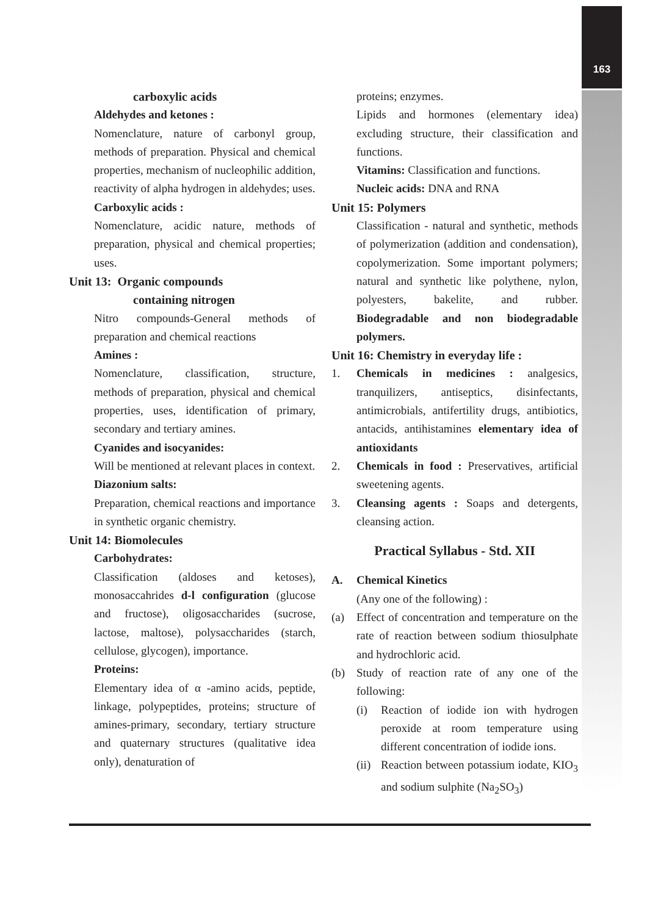163
carboxylic acids
Aldehydes and ketones :
Nomenclature, nature of carbonyl group, methods of preparation. Physical and chemical properties, mechanism of nucleophilic addition, reactivity of alpha hydrogen in aldehydes; uses.
Carboxylic acids :
Nomenclature, acidic nature, methods of preparation, physical and chemical properties; uses.
Unit 13: Organic compounds
containing nitrogen
Nitro compounds-General methods of preparation and chemical reactions
Amines :
Nomenclature, classification, structure, methods of preparation, physical and chemical properties, uses, identification of primary, secondary and tertiary amines.
Cyanides and isocyanides:
Will be mentioned at relevant places in context.
Diazonium salts:
Preparation, chemical reactions and importance in synthetic organic chemistry.
Unit 14: Biomolecules
Carbohydrates:
Classification (aldoses and ketoses), monosaccahrides d-l configuration (glucose and fructose), oligosaccharides (sucrose, lactose, maltose), polysaccharides (starch, cellulose, glycogen), importance.
Proteins:
Elementary idea of α -amino acids, peptide, linkage, polypeptides, proteins; structure of amines-primary, secondary, tertiary structure and quaternary structures (qualitative idea only), denaturation of
proteins; enzymes.
Lipids and hormones (elementary idea) excluding structure, their classification and functions.
Vitamins: Classification and functions.
Nucleic acids: DNA and RNA
Unit 15: Polymers
Classification - natural and synthetic, methods of polymerization (addition and condensation), copolymerization. Some important polymers; natural and synthetic like polythene, nylon, polyesters, bakelite, and rubber. Biodegradable and non biodegradable polymers.
Unit 16: Chemistry in everyday life :
1. Chemicals in medicines : analgesics, tranquilizers, antiseptics, disinfectants, antimicrobials, antifertility drugs, antibiotics, antacids, antihistamines elementary idea of antioxidants
2. Chemicals in food : Preservatives, artificial sweetening agents.
3. Cleansing agents : Soaps and detergents, cleansing action.
Practical Syllabus - Std. XII
A. Chemical Kinetics
(Any one of the following) :
(a) Effect of concentration and temperature on the rate of reaction between sodium thiosulphate and hydrochloric acid.
(b) Study of reaction rate of any one of the following:
(i) Reaction of iodide ion with hydrogen peroxide at room temperature using different concentration of iodide ions.
(ii)
Reaction between potassium iodate, KIO<sub>3</sub> and sodium sulphite (Na<sub>2</sub>SO<sub>3</sub>)